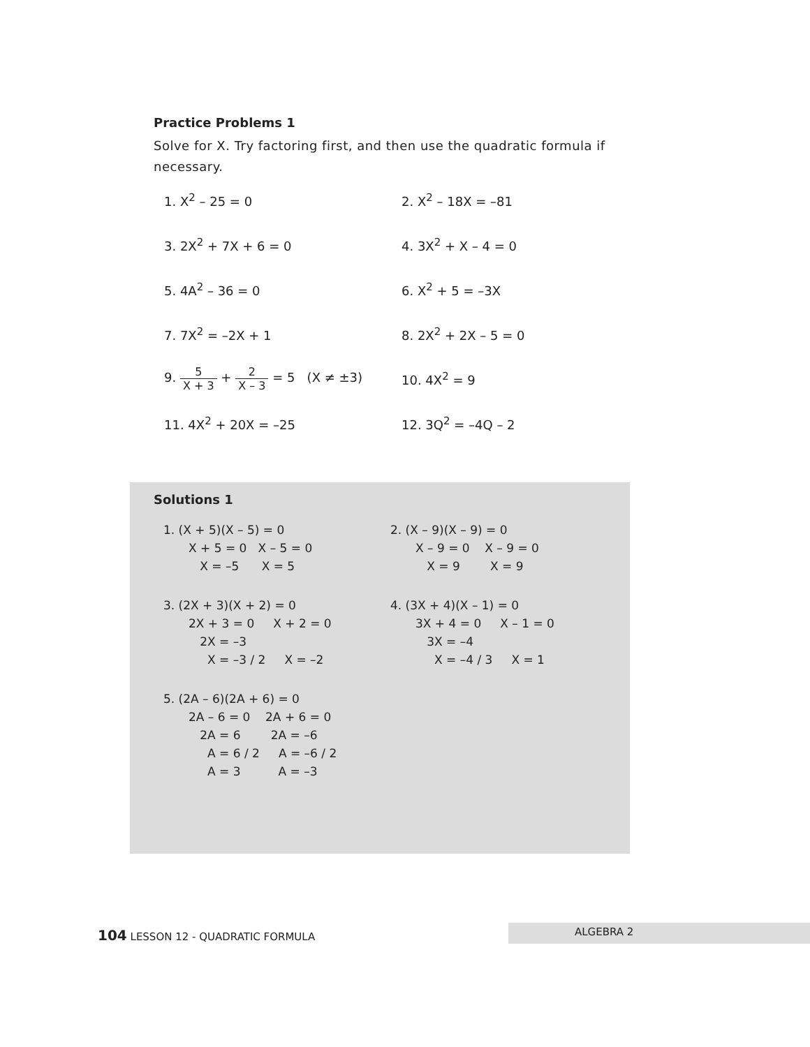Practice Problems 1
Solve for X. Try factoring first, and then use the quadratic formula if necessary.
1. X<sup>2</sup> – 25 = 0 2. X<sup>2</sup> – 18X = –81
3. 2X<sup>2</sup> + 7X + 6 = 0 4. 3X<sup>2</sup> + X – 4 = 0
5. 4A<sup>2</sup> – 36 = 0 6. X<sup>2</sup> + 5 = –3X
7. 7X<sup>2</sup> = –2X + 1 8. 2X<sup>2</sup> + 2X – 5 = 0
9. 5 X + 3 + 2 X – 3 = 5 (X ≠ ±3)
10. 4X<sup>2</sup> = 9
11. 4X<sup>2</sup> + 20X = –25 12. 3Q<sup>2</sup> = –4Q – 2
Solutions 1
1. (X + 5)(X – 5) = 0
X + 5 = 0 X – 5 = 0
X = –5 X = 5
2. (X – 9)(X – 9) = 0
X – 9 = 0 X – 9 = 0
X = 9 X = 9
3. (2X + 3)(X + 2) = 0
2X + 3 = 0 X + 2 = 0
2X = –3
X = –3 / 2 X = –2
4. (3X + 4)(X – 1) = 0
3X + 4 = 0 X – 1 = 0
3X = –4
X = –4 / 3 X = 1
5. (2A – 6)(2A + 6) = 0
2A – 6 = 0 2A + 6 = 0
2A = 6 2A = –6
A = 6 / 2 A = –6 / 2
A = 3 A = –3
104 LESSON 12 - QUADRATIC FORMULA ALGEBRA 2